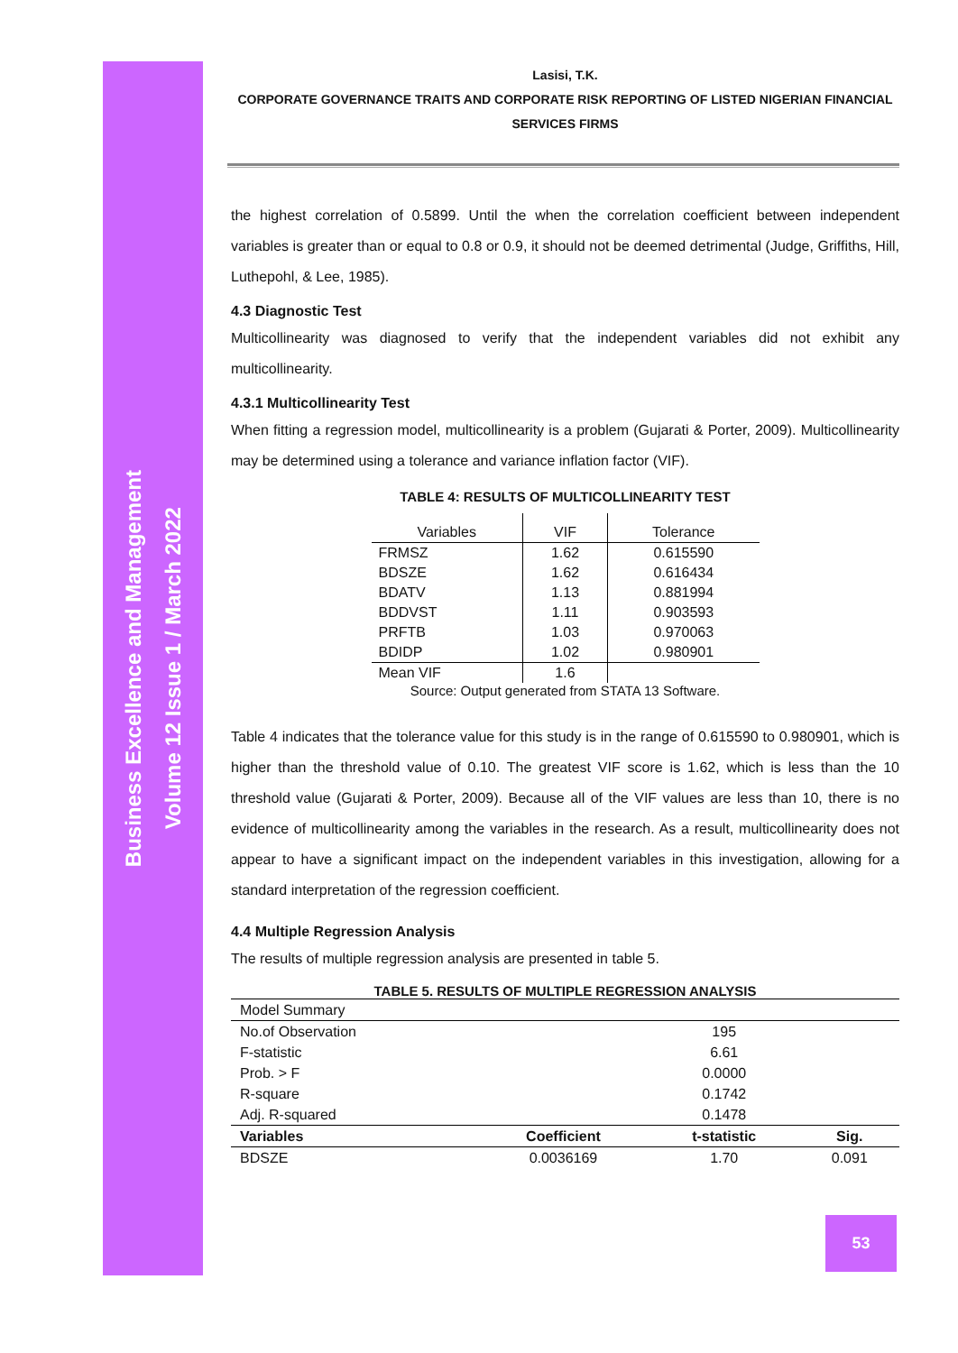Business Excellence and Management
Volume 12 Issue 1 / March 2022
Lasisi, T.K.
CORPORATE GOVERNANCE TRAITS AND CORPORATE RISK REPORTING OF LISTED NIGERIAN FINANCIAL SERVICES FIRMS
the highest correlation of 0.5899. Until the when the correlation coefficient between independent variables is greater than or equal to 0.8 or 0.9, it should not be deemed detrimental (Judge, Griffiths, Hill, Luthepohl, & Lee, 1985).
4.3 Diagnostic Test
Multicollinearity was diagnosed to verify that the independent variables did not exhibit any multicollinearity.
4.3.1 Multicollinearity Test
When fitting a regression model, multicollinearity is a problem (Gujarati & Porter, 2009). Multicollinearity may be determined using a tolerance and variance inflation factor (VIF).
TABLE 4: RESULTS OF MULTICOLLINEARITY TEST
| Variables | VIF | Tolerance |
| --- | --- | --- |
| FRMSZ | 1.62 | 0.615590 |
| BDSZE | 1.62 | 0.616434 |
| BDATV | 1.13 | 0.881994 |
| BDDVST | 1.11 | 0.903593 |
| PRFTB | 1.03 | 0.970063 |
| BDIDP | 1.02 | 0.980901 |
| Mean VIF | 1.6 | |
Source: Output generated from STATA 13 Software.
Table 4 indicates that the tolerance value for this study is in the range of 0.615590 to 0.980901, which is higher than the threshold value of 0.10. The greatest VIF score is 1.62, which is less than the 10 threshold value (Gujarati & Porter, 2009). Because all of the VIF values are less than 10, there is no evidence of multicollinearity among the variables in the research. As a result, multicollinearity does not appear to have a significant impact on the independent variables in this investigation, allowing for a standard interpretation of the regression coefficient.
4.4 Multiple Regression Analysis
The results of multiple regression analysis are presented in table 5.
TABLE 5. RESULTS OF MULTIPLE REGRESSION ANALYSIS
| Model Summary | | | |
| No.of Observation | | 195 | |
| F-statistic | | 6.61 | |
| Prob. > F | | 0.0000 | |
| R-square | | 0.1742 | |
| Adj. R-squared | | 0.1478 | |
| Variables | Coefficient | t-statistic | Sig. |
| BDSZE | 0.0036169 | 1.70 | 0.091 |
53